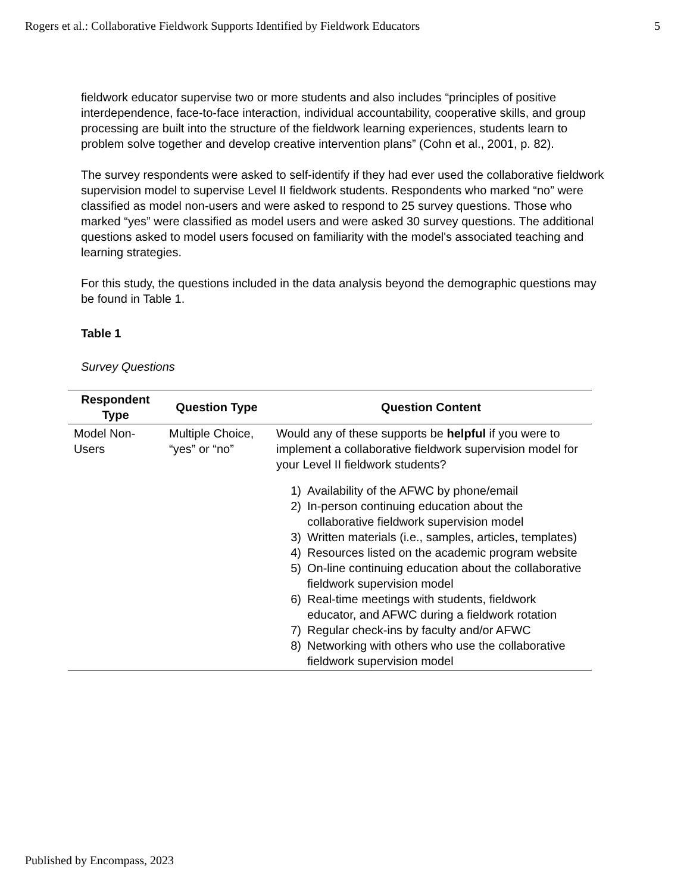Rogers et al.: Collaborative Fieldwork Supports Identified by Fieldwork Educators 5
fieldwork educator supervise two or more students and also includes “principles of positive interdependence, face-to-face interaction, individual accountability, cooperative skills, and group processing are built into the structure of the fieldwork learning experiences, students learn to problem solve together and develop creative intervention plans” (Cohn et al., 2001, p. 82).
The survey respondents were asked to self-identify if they had ever used the collaborative fieldwork supervision model to supervise Level II fieldwork students. Respondents who marked “no” were classified as model non-users and were asked to respond to 25 survey questions. Those who marked “yes” were classified as model users and were asked 30 survey questions. The additional questions asked to model users focused on familiarity with the model's associated teaching and learning strategies.
For this study, the questions included in the data analysis beyond the demographic questions may be found in Table 1.
Table 1
Survey Questions
| Respondent Type | Question Type | Question Content |
| --- | --- | --- |
| Model Non-Users | Multiple Choice, “yes” or “no” | Would any of these supports be helpful if you were to implement a collaborative fieldwork supervision model for your Level II fieldwork students? 1) Availability of the AFWC by phone/email 2) In-person continuing education about the collaborative fieldwork supervision model 3) Written materials (i.e., samples, articles, templates) 4) Resources listed on the academic program website 5) On-line continuing education about the collaborative fieldwork supervision model 6) Real-time meetings with students, fieldwork educator, and AFWC during a fieldwork rotation 7) Regular check-ins by faculty and/or AFWC 8) Networking with others who use the collaborative fieldwork supervision model |
Published by Encompass, 2023